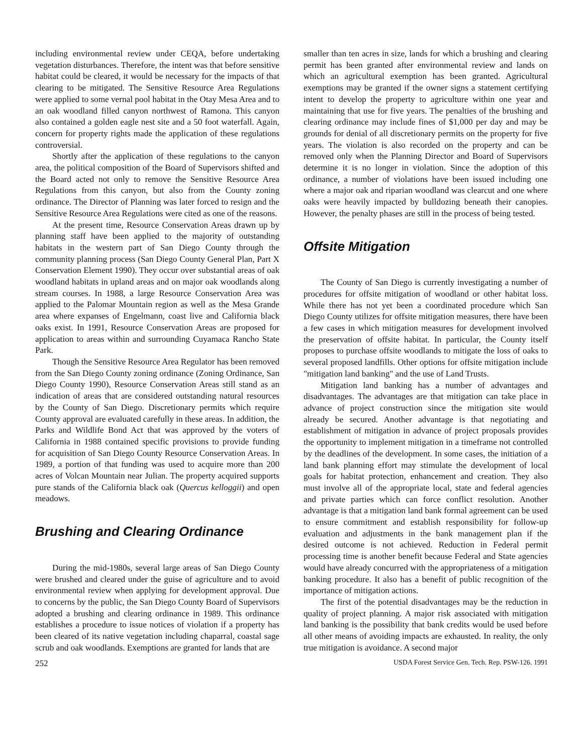including environmental review under CEQA, before undertaking vegetation disturbances. Therefore, the intent was that before sensitive habitat could be cleared, it would be necessary for the impacts of that clearing to be mitigated. The Sensitive Resource Area Regulations were applied to some vernal pool habitat in the Otay Mesa Area and to an oak woodland filled canyon northwest of Ramona. This canyon also contained a golden eagle nest site and a 50 foot waterfall. Again, concern for property rights made the application of these regulations controversial.
Shortly after the application of these regulations to the canyon area, the political composition of the Board of Supervisors shifted and the Board acted not only to remove the Sensitive Resource Area Regulations from this canyon, but also from the County zoning ordinance. The Director of Planning was later forced to resign and the Sensitive Resource Area Regulations were cited as one of the reasons.
At the present time, Resource Conservation Areas drawn up by planning staff have been applied to the majority of outstanding habitats in the western part of San Diego County through the community planning process (San Diego County General Plan, Part X Conservation Element 1990). They occur over substantial areas of oak woodland habitats in upland areas and on major oak woodlands along stream courses. In 1988, a large Resource Conservation Area was applied to the Palomar Mountain region as well as the Mesa Grande area where expanses of Engelmann, coast live and California black oaks exist. In 1991, Resource Conservation Areas are proposed for application to areas within and surrounding Cuyamaca Rancho State Park.
Though the Sensitive Resource Area Regulator has been removed from the San Diego County zoning ordinance (Zoning Ordinance, San Diego County 1990), Resource Conservation Areas still stand as an indication of areas that are considered outstanding natural resources by the County of San Diego. Discretionary permits which require County approval are evaluated carefully in these areas. In addition, the Parks and Wildlife Bond Act that was approved by the voters of California in 1988 contained specific provisions to provide funding for acquisition of San Diego County Resource Conservation Areas. In 1989, a portion of that funding was used to acquire more than 200 acres of Volcan Mountain near Julian. The property acquired supports pure stands of the California black oak (Quercus kelloggii) and open meadows.
Brushing and Clearing Ordinance
During the mid-1980s, several large areas of San Diego County were brushed and cleared under the guise of agriculture and to avoid environmental review when applying for development approval. Due to concerns by the public, the San Diego County Board of Supervisors adopted a brushing and clearing ordinance in 1989. This ordinance establishes a procedure to issue notices of violation if a property has been cleared of its native vegetation including chaparral, coastal sage scrub and oak woodlands. Exemptions are granted for lands that are
smaller than ten acres in size, lands for which a brushing and clearing permit has been granted after environmental review and lands on which an agricultural exemption has been granted. Agricultural exemptions may be granted if the owner signs a statement certifying intent to develop the property to agriculture within one year and maintaining that use for five years. The penalties of the brushing and clearing ordinance may include fines of $1,000 per day and may be grounds for denial of all discretionary permits on the property for five years. The violation is also recorded on the property and can be removed only when the Planning Director and Board of Supervisors determine it is no longer in violation. Since the adoption of this ordinance, a number of violations have been issued including one where a major oak and riparian woodland was clearcut and one where oaks were heavily impacted by bulldozing beneath their canopies. However, the penalty phases are still in the process of being tested.
Offsite Mitigation
The County of San Diego is currently investigating a number of procedures for offsite mitigation of woodland or other habitat loss. While there has not yet been a coordinated procedure which San Diego County utilizes for offsite mitigation measures, there have been a few cases in which mitigation measures for development involved the preservation of offsite habitat. In particular, the County itself proposes to purchase offsite woodlands to mitigate the loss of oaks to several proposed landfills. Other options for offsite mitigation include "mitigation land banking" and the use of Land Trusts.
Mitigation land banking has a number of advantages and disadvantages. The advantages are that mitigation can take place in advance of project construction since the mitigation site would already be secured. Another advantage is that negotiating and establishment of mitigation in advance of project proposals provides the opportunity to implement mitigation in a timeframe not controlled by the deadlines of the development. In some cases, the initiation of a land bank planning effort may stimulate the development of local goals for habitat protection, enhancement and creation. They also must involve all of the appropriate local, state and federal agencies and private parties which can force conflict resolution. Another advantage is that a mitigation land bank formal agreement can be used to ensure commitment and establish responsibility for follow-up evaluation and adjustments in the bank management plan if the desired outcome is not achieved. Reduction in Federal permit processing time is another benefit because Federal and State agencies would have already concurred with the appropriateness of a mitigation banking procedure. It also has a benefit of public recognition of the importance of mitigation actions.
The first of the potential disadvantages may be the reduction in quality of project planning. A major risk associated with mitigation land banking is the possibility that bank credits would be used before all other means of avoiding impacts are exhausted. In reality, the only true mitigation is avoidance. A second major
252 USDA Forest Service Gen. Tech. Rep. PSW-126. 1991